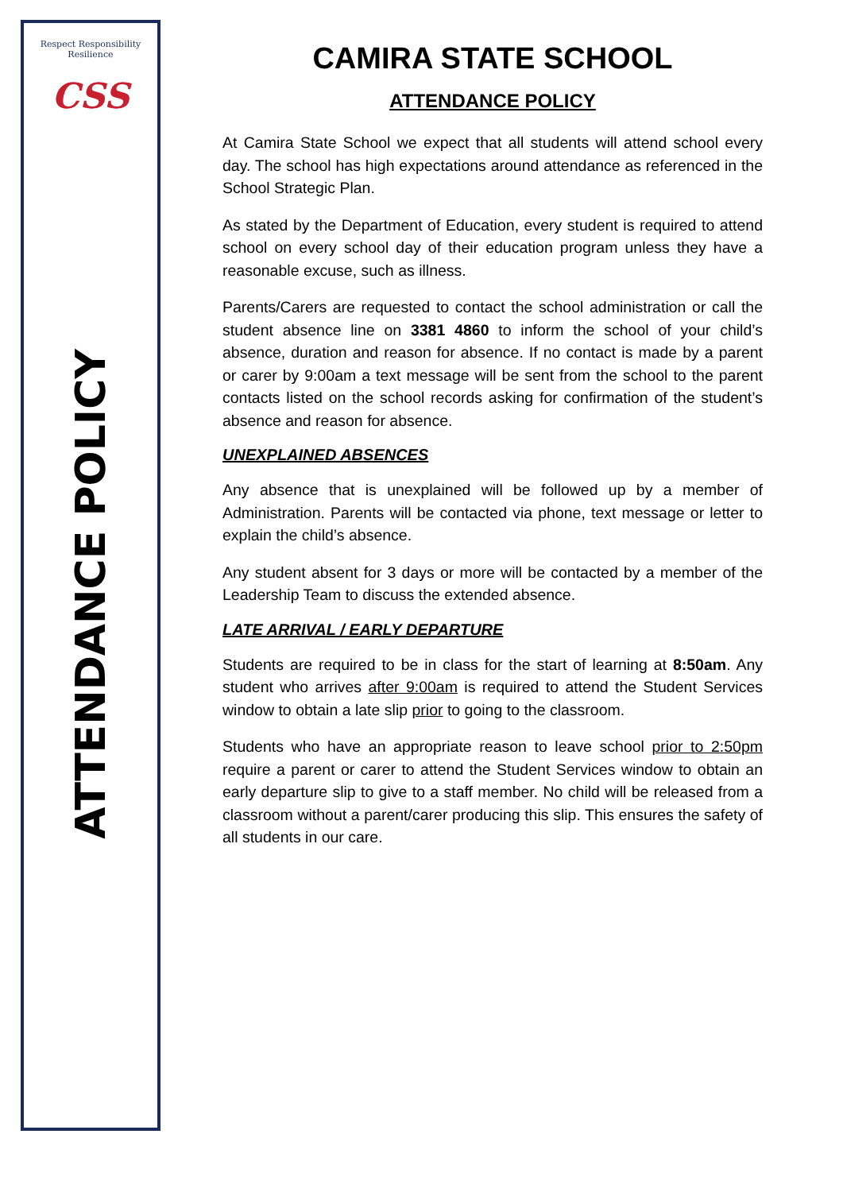Respect Responsibility Resilience
CSS
ATTENDANCE POLICY
CAMIRA STATE SCHOOL
ATTENDANCE POLICY
At Camira State School we expect that all students will attend school every day. The school has high expectations around attendance as referenced in the School Strategic Plan.
As stated by the Department of Education, every student is required to attend school on every school day of their education program unless they have a reasonable excuse, such as illness.
Parents/Carers are requested to contact the school administration or call the student absence line on 3381 4860 to inform the school of your child’s absence, duration and reason for absence. If no contact is made by a parent or carer by 9:00am a text message will be sent from the school to the parent contacts listed on the school records asking for confirmation of the student’s absence and reason for absence.
UNEXPLAINED ABSENCES
Any absence that is unexplained will be followed up by a member of Administration. Parents will be contacted via phone, text message or letter to explain the child’s absence.
Any student absent for 3 days or more will be contacted by a member of the Leadership Team to discuss the extended absence.
LATE ARRIVAL / EARLY DEPARTURE
Students are required to be in class for the start of learning at 8:50am. Any student who arrives after 9:00am is required to attend the Student Services window to obtain a late slip prior to going to the classroom.
Students who have an appropriate reason to leave school prior to 2:50pm require a parent or carer to attend the Student Services window to obtain an early departure slip to give to a staff member. No child will be released from a classroom without a parent/carer producing this slip. This ensures the safety of all students in our care.